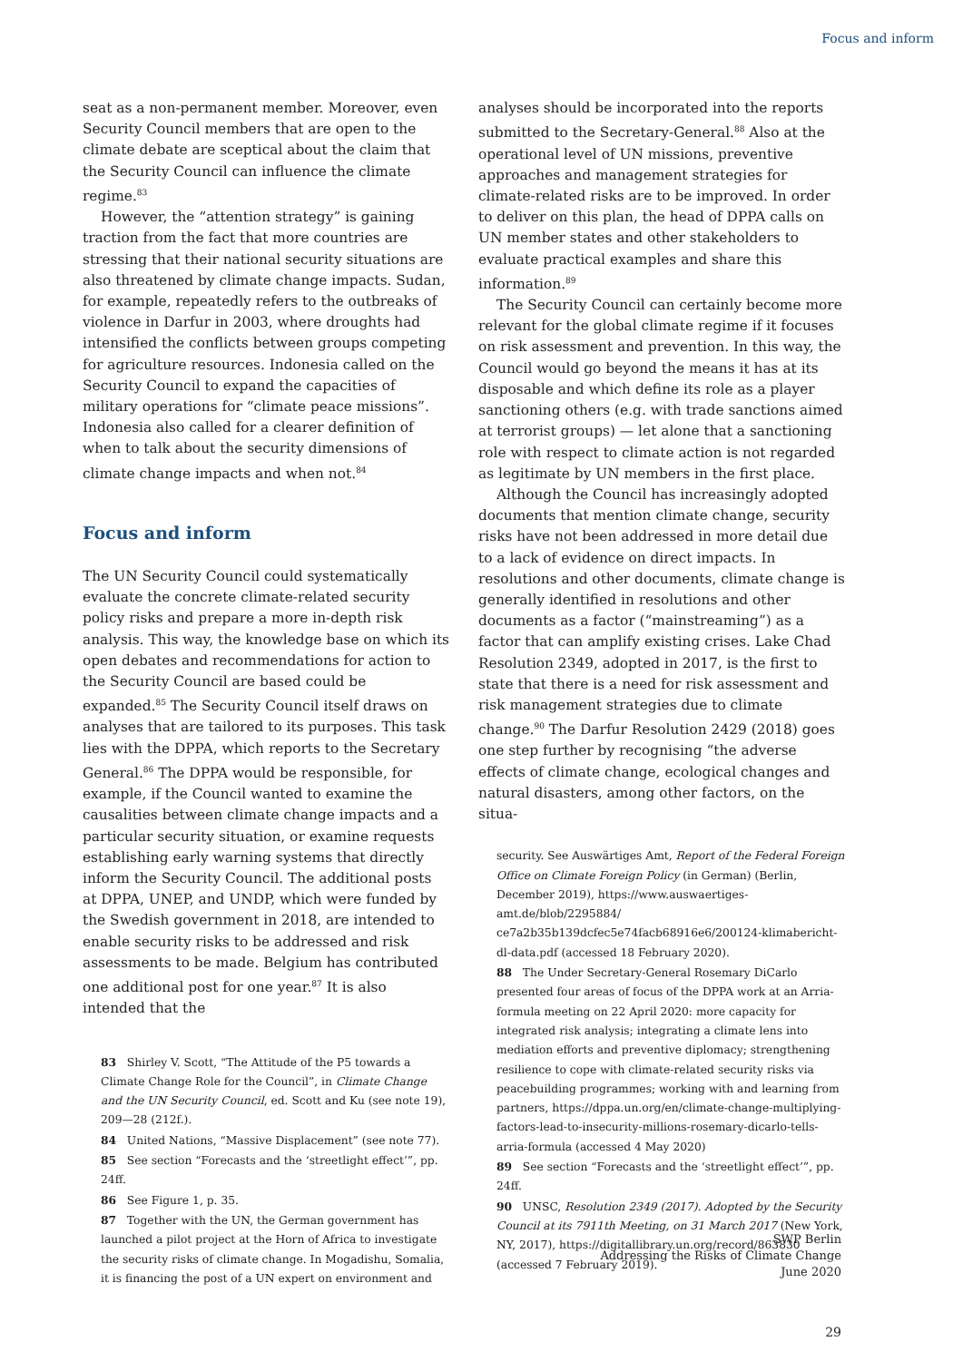Focus and inform
seat as a non-permanent member. Moreover, even Security Council members that are open to the climate debate are sceptical about the claim that the Security Council can influence the climate regime.<sup>83</sup>
However, the “attention strategy” is gaining traction from the fact that more countries are stressing that their national security situations are also threatened by climate change impacts. Sudan, for example, repeatedly refers to the outbreaks of violence in Darfur in 2003, where droughts had intensified the conflicts between groups competing for agriculture resources. Indonesia called on the Security Council to expand the capacities of military operations for “climate peace missions”. Indonesia also called for a clearer definition of when to talk about the security dimensions of climate change impacts and when not.<sup>84</sup>
Focus and inform
The UN Security Council could systematically evaluate the concrete climate-related security policy risks and prepare a more in-depth risk analysis. This way, the knowledge base on which its open debates and recommendations for action to the Security Council are based could be expanded.<sup>85</sup> The Security Council itself draws on analyses that are tailored to its purposes. This task lies with the DPPA, which reports to the Secretary General.<sup>86</sup> The DPPA would be responsible, for example, if the Council wanted to examine the causalities between climate change impacts and a particular security situation, or examine requests establishing early warning systems that directly inform the Security Council. The additional posts at DPPA, UNEP, and UNDP, which were funded by the Swedish government in 2018, are intended to enable security risks to be addressed and risk assessments to be made. Belgium has contributed one additional post for one year.<sup>87</sup> It is also intended that the
83 Shirley V. Scott, “The Attitude of the P5 towards a Climate Change Role for the Council”, in Climate Change and the UN Security Council, ed. Scott and Ku (see note 19), 209—28 (212f.).
84 United Nations, “Massive Displacement” (see note 77).
85 See section “Forecasts and the ‘streetlight effect’”, pp. 24ff.
86 See Figure 1, p. 35.
87 Together with the UN, the German government has launched a pilot project at the Horn of Africa to investigate the security risks of climate change. In Mogadishu, Somalia, it is financing the post of a UN expert on environment and
analyses should be incorporated into the reports submitted to the Secretary-General.<sup>88</sup> Also at the operational level of UN missions, preventive approaches and management strategies for climate-related risks are to be improved. In order to deliver on this plan, the head of DPPA calls on UN member states and other stakeholders to evaluate practical examples and share this information.<sup>89</sup>
The Security Council can certainly become more relevant for the global climate regime if it focuses on risk assessment and prevention. In this way, the Council would go beyond the means it has at its disposable and which define its role as a player sanctioning others (e.g. with trade sanctions aimed at terrorist groups) — let alone that a sanctioning role with respect to climate action is not regarded as legitimate by UN members in the first place.
Although the Council has increasingly adopted documents that mention climate change, security risks have not been addressed in more detail due to a lack of evidence on direct impacts. In resolutions and other documents, climate change is generally identified in resolutions and other documents as a factor (“mainstreaming”) as a factor that can amplify existing crises. Lake Chad Resolution 2349, adopted in 2017, is the first to state that there is a need for risk assessment and risk management strategies due to climate change.<sup>90</sup> The Darfur Resolution 2429 (2018) goes one step further by recognising “the adverse effects of climate change, ecological changes and natural disasters, among other factors, on the situa-
security. See Auswärtiges Amt, Report of the Federal Foreign Office on Climate Foreign Policy (in German) (Berlin, December 2019), https://www.auswaertiges-amt.de/blob/2295884/ ce7a2b35b139dcfec5e74facb68916e6/200124-klimabericht-dl-data.pdf (accessed 18 February 2020).
88 The Under Secretary-General Rosemary DiCarlo presented four areas of focus of the DPPA work at an Arria-formula meeting on 22 April 2020: more capacity for integrated risk analysis; integrating a climate lens into mediation efforts and preventive diplomacy; strengthening resilience to cope with climate-related security risks via peacebuilding programmes; working with and learning from partners, https://dppa.un.org/en/climate-change-multiplying-factors-lead-to-insecurity-millions-rosemary-dicarlo-tells-arria-formula (accessed 4 May 2020)
89 See section “Forecasts and the ‘streetlight effect’”, pp. 24ff.
90 UNSC, Resolution 2349 (2017). Adopted by the Security Council at its 7911th Meeting, on 31 March 2017 (New York, NY, 2017), https://digitallibrary.un.org/record/863830 (accessed 7 February 2019).
SWP Berlin
Addressing the Risks of Climate Change
June 2020
29